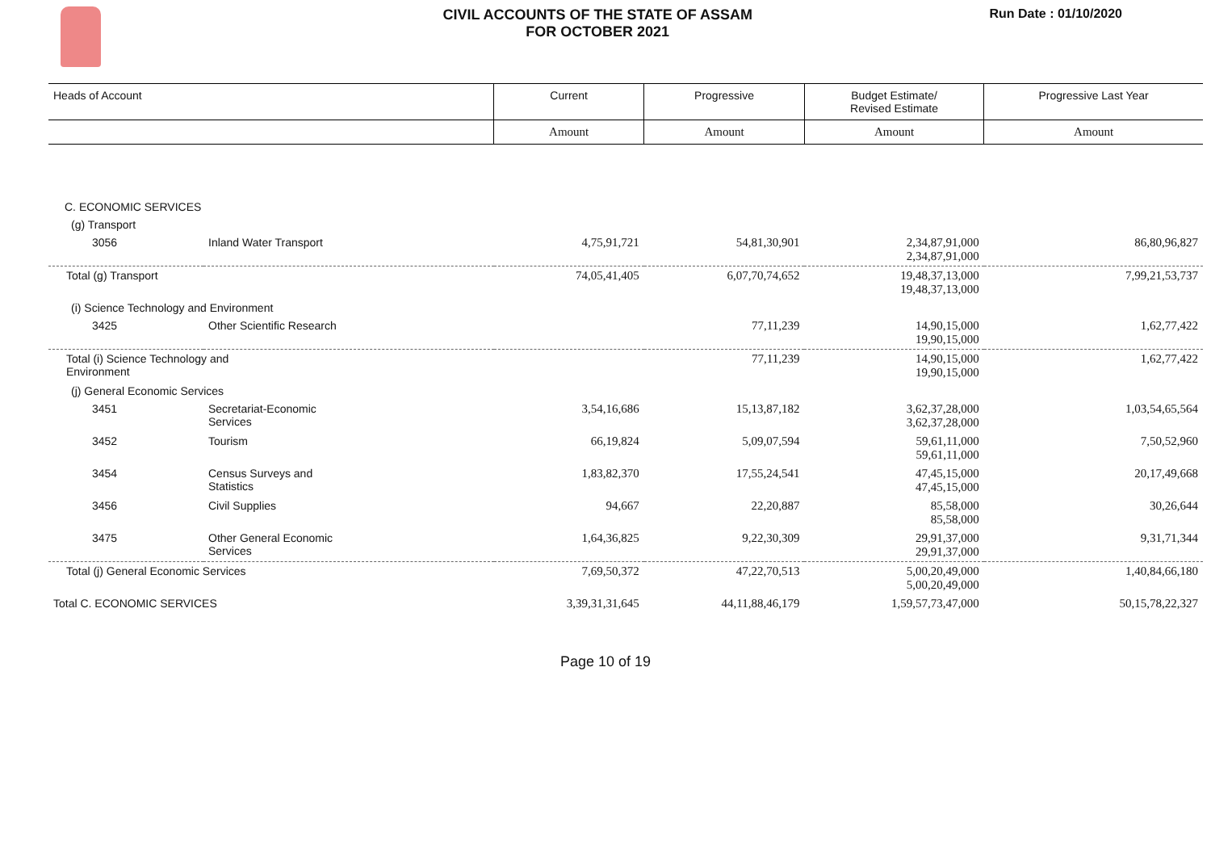CIVIL ACCOUNTS OF THE STATE OF ASSAM
FOR OCTOBER 2021
Run Date : 01/10/2020
| Heads of Account | | Current | Progressive | Budget Estimate/ Revised Estimate | Progressive Last Year |
| --- | --- | --- | --- | --- | --- |
| | | Amount | Amount | Amount | Amount |
| C. ECONOMIC SERVICES | | | | | |
| (g) Transport | | | | | |
| 3056 | Inland Water Transport | 4,75,91,721 | 54,81,30,901 | 2,34,87,91,000 2,34,87,91,000 | 86,80,96,827 |
| Total (g) Transport | | 74,05,41,405 | 6,07,70,74,652 | 19,48,37,13,000 19,48,37,13,000 | 7,99,21,53,737 |
| (i) Science Technology and Environment | | | | | |
| 3425 | Other Scientific Research | | 77,11,239 | 14,90,15,000 19,90,15,000 | 1,62,77,422 |
| Total (i) Science Technology and Environment | | | 77,11,239 | 14,90,15,000 19,90,15,000 | 1,62,77,422 |
| (j) General Economic Services | | | | | |
| 3451 | Secretariat-Economic Services | 3,54,16,686 | 15,13,87,182 | 3,62,37,28,000 3,62,37,28,000 | 1,03,54,65,564 |
| 3452 | Tourism | 66,19,824 | 5,09,07,594 | 59,61,11,000 59,61,11,000 | 7,50,52,960 |
| 3454 | Census Surveys and Statistics | 1,83,82,370 | 17,55,24,541 | 47,45,15,000 47,45,15,000 | 20,17,49,668 |
| 3456 | Civil Supplies | 94,667 | 22,20,887 | 85,58,000 85,58,000 | 30,26,644 |
| 3475 | Other General Economic Services | 1,64,36,825 | 9,22,30,309 | 29,91,37,000 29,91,37,000 | 9,31,71,344 |
| Total (j) General Economic Services | | 7,69,50,372 | 47,22,70,513 | 5,00,20,49,000 5,00,20,49,000 | 1,40,84,66,180 |
| Total C. ECONOMIC SERVICES | | 3,39,31,31,645 | 44,11,88,46,179 | 1,59,57,73,47,000 | 50,15,78,22,327 |
Page 10 of 19